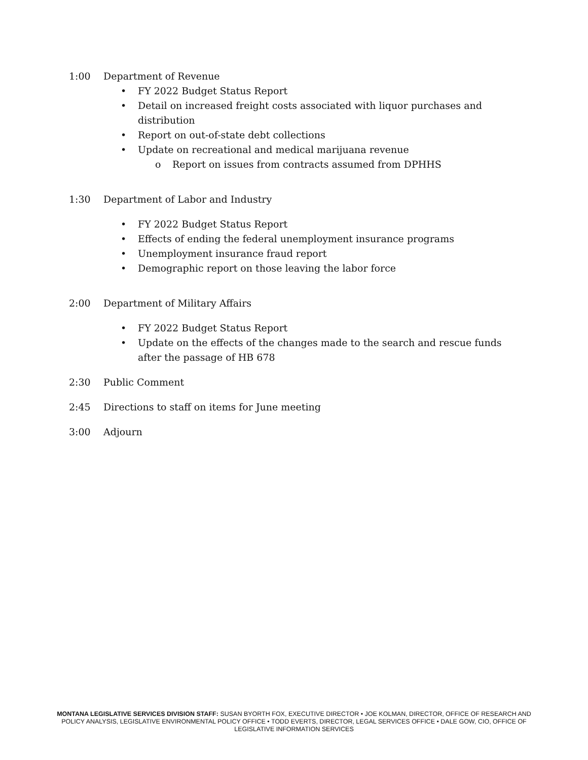1:00 Department of Revenue
• FY 2022 Budget Status Report
• Detail on increased freight costs associated with liquor purchases and distribution
• Report on out-of-state debt collections
• Update on recreational and medical marijuana revenue
o Report on issues from contracts assumed from DPHHS
1:30 Department of Labor and Industry
• FY 2022 Budget Status Report
• Effects of ending the federal unemployment insurance programs
• Unemployment insurance fraud report
• Demographic report on those leaving the labor force
2:00 Department of Military Affairs
• FY 2022 Budget Status Report
• Update on the effects of the changes made to the search and rescue funds after the passage of HB 678
2:30 Public Comment
2:45 Directions to staff on items for June meeting
3:00 Adjourn
MONTANA LEGISLATIVE SERVICES DIVISION STAFF: SUSAN BYORTH FOX, EXECUTIVE DIRECTOR • JOE KOLMAN, DIRECTOR, OFFICE OF RESEARCH AND POLICY ANALYSIS, LEGISLATIVE ENVIRONMENTAL POLICY OFFICE • TODD EVERTS, DIRECTOR, LEGAL SERVICES OFFICE • DALE GOW, CIO, OFFICE OF LEGISLATIVE INFORMATION SERVICES